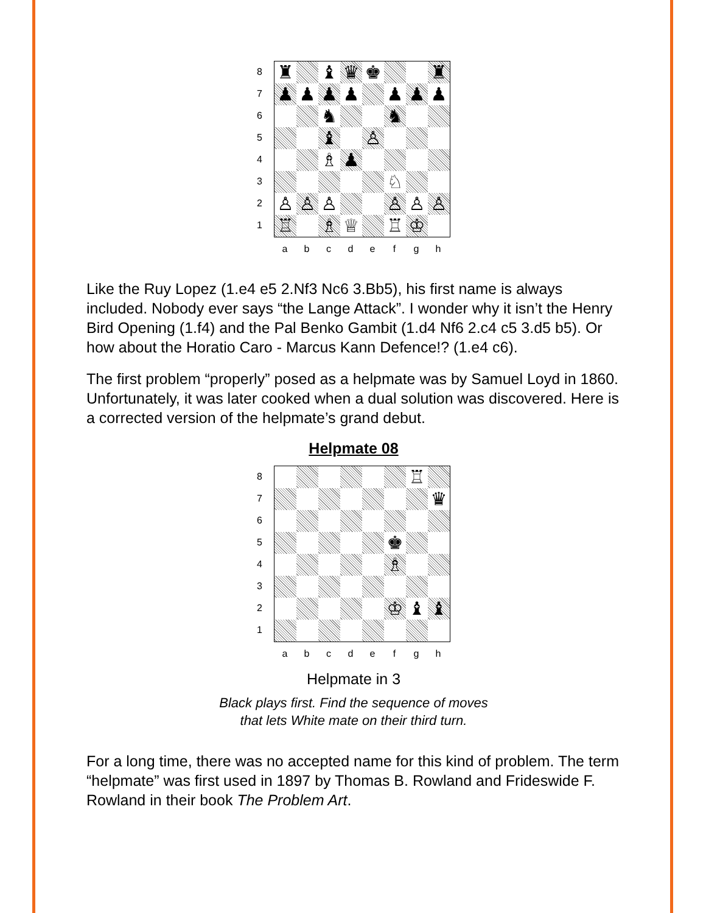87654321
♜
♝
♛
♚
♜
♟
♟
♟
♟
♟
♟
♟
♞
♞
♝
♙
♗
♟
♘
♙
♙
♙
♙
♙
♙
♖
♗
♕
♖
♔
abcdefgh
Like the Ruy Lopez (1.e4 e5 2.Nf3 Nc6 3.Bb5), his first name is always included. Nobody ever says “the Lange Attack”. I wonder why it isn’t the Henry Bird Opening (1.f4) and the Pal Benko Gambit (1.d4 Nf6 2.c4 c5 3.d5 b5). Or how about the Horatio Caro - Marcus Kann Defence!? (1.e4 c6).
The first problem “properly” posed as a helpmate was by Samuel Loyd in 1860. Unfortunately, it was later cooked when a dual solution was discovered. Here is a corrected version of the helpmate’s grand debut.
Helpmate 08
87654321
♖
♛
♚
♗
♔
♝
♝
abcdefgh
Helpmate in 3
Black plays first. Find the sequence of moves
that lets White mate on their third turn.
For a long time, there was no accepted name for this kind of problem. The term “helpmate” was first used in 1897 by Thomas B. Rowland and Frideswide F. Rowland in their book The Problem Art.